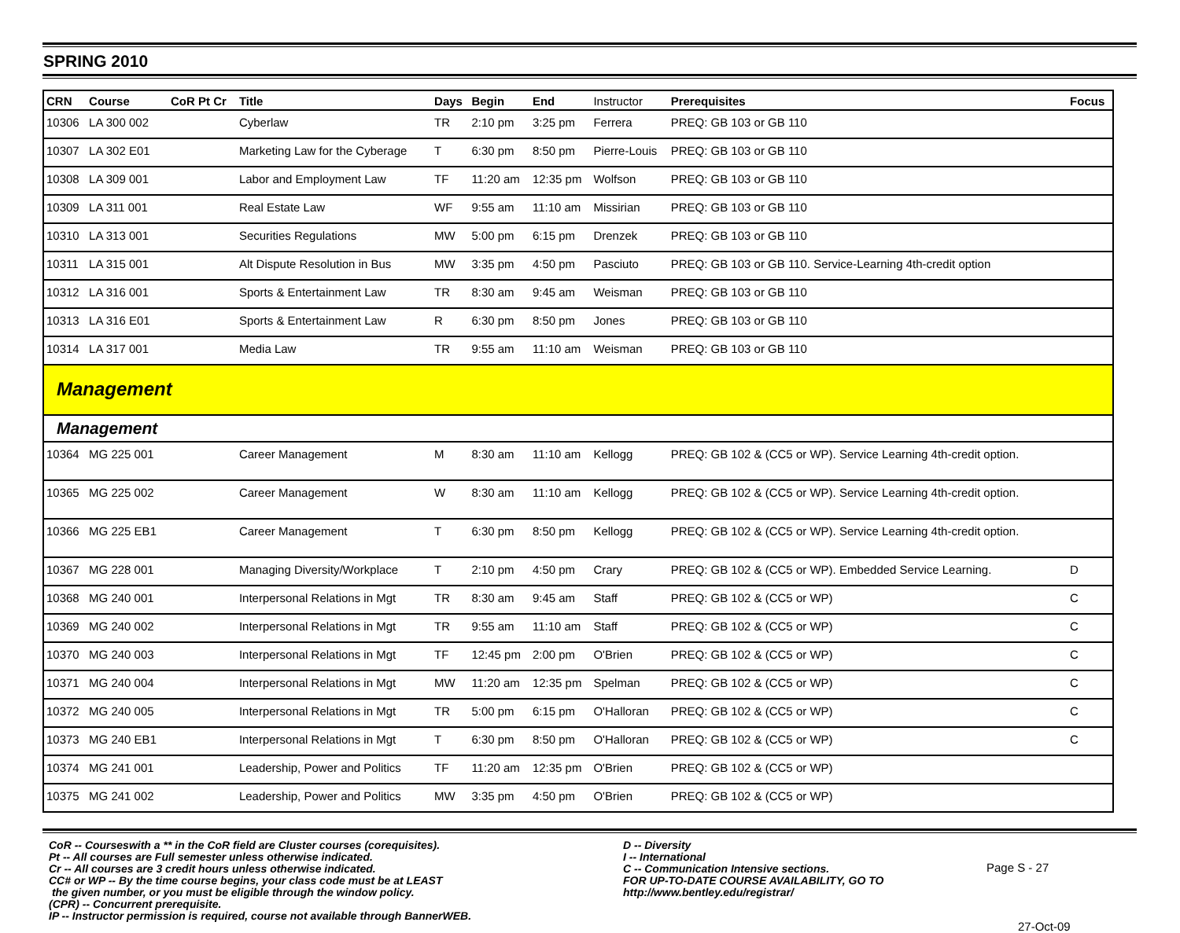SPRING 2010
| CRN | Course | CoR Pt Cr | Title | Days | Begin | End | Instructor | Prerequisites | Focus |
| --- | --- | --- | --- | --- | --- | --- | --- | --- | --- |
| 10306 | LA 300 002 | | Cyberlaw | TR | 2:10 pm | 3:25 pm | Ferrera | PREQ: GB 103 or GB 110 | |
| 10307 | LA 302 E01 | | Marketing Law for the Cyberage | T | 6:30 pm | 8:50 pm | Pierre-Louis | PREQ: GB 103 or GB 110 | |
| 10308 | LA 309 001 | | Labor and Employment Law | TF | 11:20 am | 12:35 pm | Wolfson | PREQ: GB 103 or GB 110 | |
| 10309 | LA 311 001 | | Real Estate Law | WF | 9:55 am | 11:10 am | Missirian | PREQ: GB 103 or GB 110 | |
| 10310 | LA 313 001 | | Securities Regulations | MW | 5:00 pm | 6:15 pm | Drenzek | PREQ: GB 103 or GB 110 | |
| 10311 | LA 315 001 | | Alt Dispute Resolution in Bus | MW | 3:35 pm | 4:50 pm | Pasciuto | PREQ: GB 103 or GB 110. Service-Learning 4th-credit option | |
| 10312 | LA 316 001 | | Sports & Entertainment Law | TR | 8:30 am | 9:45 am | Weisman | PREQ: GB 103 or GB 110 | |
| 10313 | LA 316 E01 | | Sports & Entertainment Law | R | 6:30 pm | 8:50 pm | Jones | PREQ: GB 103 or GB 110 | |
| 10314 | LA 317 001 | | Media Law | TR | 9:55 am | 11:10 am | Weisman | PREQ: GB 103 or GB 110 | |
| Management | | | | | | | | | |
| Management | | | | | | | | | |
| 10364 | MG 225 001 | | Career Management | M | 8:30 am | 11:10 am | Kellogg | PREQ: GB 102 & (CC5 or WP). Service Learning 4th-credit option. | |
| 10365 | MG 225 002 | | Career Management | W | 8:30 am | 11:10 am | Kellogg | PREQ: GB 102 & (CC5 or WP). Service Learning 4th-credit option. | |
| 10366 | MG 225 EB1 | | Career Management | T | 6:30 pm | 8:50 pm | Kellogg | PREQ: GB 102 & (CC5 or WP). Service Learning 4th-credit option. | |
| 10367 | MG 228 001 | | Managing Diversity/Workplace | T | 2:10 pm | 4:50 pm | Crary | PREQ: GB 102 & (CC5 or WP). Embedded Service Learning. | D |
| 10368 | MG 240 001 | | Interpersonal Relations in Mgt | TR | 8:30 am | 9:45 am | Staff | PREQ: GB 102 & (CC5 or WP) | C |
| 10369 | MG 240 002 | | Interpersonal Relations in Mgt | TR | 9:55 am | 11:10 am | Staff | PREQ: GB 102 & (CC5 or WP) | C |
| 10370 | MG 240 003 | | Interpersonal Relations in Mgt | TF | 12:45 pm | 2:00 pm | O'Brien | PREQ: GB 102 & (CC5 or WP) | C |
| 10371 | MG 240 004 | | Interpersonal Relations in Mgt | MW | 11:20 am | 12:35 pm | Spelman | PREQ: GB 102 & (CC5 or WP) | C |
| 10372 | MG 240 005 | | Interpersonal Relations in Mgt | TR | 5:00 pm | 6:15 pm | O'Halloran | PREQ: GB 102 & (CC5 or WP) | C |
| 10373 | MG 240 EB1 | | Interpersonal Relations in Mgt | T | 6:30 pm | 8:50 pm | O'Halloran | PREQ: GB 102 & (CC5 or WP) | C |
| 10374 | MG 241 001 | | Leadership, Power and Politics | TF | 11:20 am | 12:35 pm | O'Brien | PREQ: GB 102 & (CC5 or WP) | |
| 10375 | MG 241 002 | | Leadership, Power and Politics | MW | 3:35 pm | 4:50 pm | O'Brien | PREQ: GB 102 & (CC5 or WP) | |
CoR -- Courseswith a ** in the CoR field are Cluster courses (corequisites).
Pt -- All courses are Full semester unless otherwise indicated.
Cr -- All courses are 3 credit hours unless otherwise indicated.
CC# or WP -- By the time course begins, your class code must be at LEAST
the given number, or you must be eligible through the window policy.
(CPR) -- Concurrent prerequisite.
IP -- Instructor permission is required, course not available through BannerWEB.
D -- Diversity
I -- International
C -- Communication Intensive sections.
FOR UP-TO-DATE COURSE AVAILABILITY, GO TO
http://www.bentley.edu/registrar/
Page S - 27
27-Oct-09